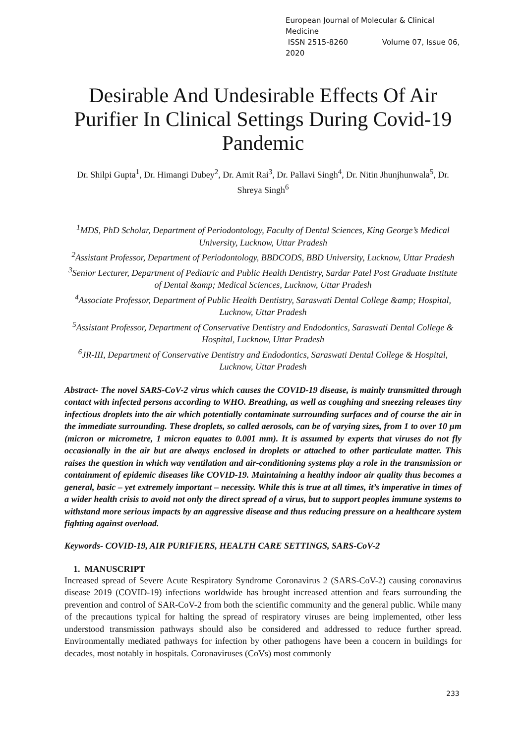European Journal of Molecular & Clinical Medicine
ISSN 2515-8260 Volume 07, Issue 06, 2020
Desirable And Undesirable Effects Of Air Purifier In Clinical Settings During Covid-19 Pandemic
Dr. Shilpi Gupta<sup>1</sup>, Dr. Himangi Dubey<sup>2</sup>, Dr. Amit Rai<sup>3</sup>, Dr. Pallavi Singh<sup>4</sup>, Dr. Nitin Jhunjhunwala<sup>5</sup>, Dr. Shreya Singh<sup>6</sup>
<sup>1</sup> MDS, PhD Scholar, Department of Periodontology, Faculty of Dental Sciences, King George’s Medical University, Lucknow, Uttar Pradesh
<sup>2</sup> Assistant Professor, Department of Periodontology, BBDCODS, BBD University, Lucknow, Uttar Pradesh
<sup>3</sup> Senior Lecturer, Department of Pediatric and Public Health Dentistry, Sardar Patel Post Graduate Institute of Dental &amp; Medical Sciences, Lucknow, Uttar Pradesh
<sup>4</sup> Associate Professor, Department of Public Health Dentistry, Saraswati Dental College &amp; Hospital, Lucknow, Uttar Pradesh
<sup>5</sup> Assistant Professor, Department of Conservative Dentistry and Endodontics, Saraswati Dental College & Hospital, Lucknow, Uttar Pradesh
<sup>6</sup> JR-III, Department of Conservative Dentistry and Endodontics, Saraswati Dental College & Hospital, Lucknow, Uttar Pradesh
Abstract- The novel SARS-CoV-2 virus which causes the COVID-19 disease, is mainly transmitted through contact with infected persons according to WHO. Breathing, as well as coughing and sneezing releases tiny infectious droplets into the air which potentially contaminate surrounding surfaces and of course the air in the immediate surrounding. These droplets, so called aerosols, can be of varying sizes, from 1 to over 10 µm (micron or micrometre, 1 micron equates to 0.001 mm). It is assumed by experts that viruses do not fly occasionally in the air but are always enclosed in droplets or attached to other particulate matter. This raises the question in which way ventilation and air-conditioning systems play a role in the transmission or containment of epidemic diseases like COVID-19. Maintaining a healthy indoor air quality thus becomes a general, basic – yet extremely important – necessity. While this is true at all times, it’s imperative in times of a wider health crisis to avoid not only the direct spread of a virus, but to support peoples immune systems to withstand more serious impacts by an aggressive disease and thus reducing pressure on a healthcare system fighting against overload.
Keywords- COVID-19, AIR PURIFIERS, HEALTH CARE SETTINGS, SARS-CoV-2
1. MANUSCRIPT
Increased spread of Severe Acute Respiratory Syndrome Coronavirus 2 (SARS-CoV-2) causing coronavirus disease 2019 (COVID-19) infections worldwide has brought increased attention and fears surrounding the prevention and control of SAR-CoV-2 from both the scientific community and the general public. While many of the precautions typical for halting the spread of respiratory viruses are being implemented, other less understood transmission pathways should also be considered and addressed to reduce further spread. Environmentally mediated pathways for infection by other pathogens have been a concern in buildings for decades, most notably in hospitals. Coronaviruses (CoVs) most commonly
233